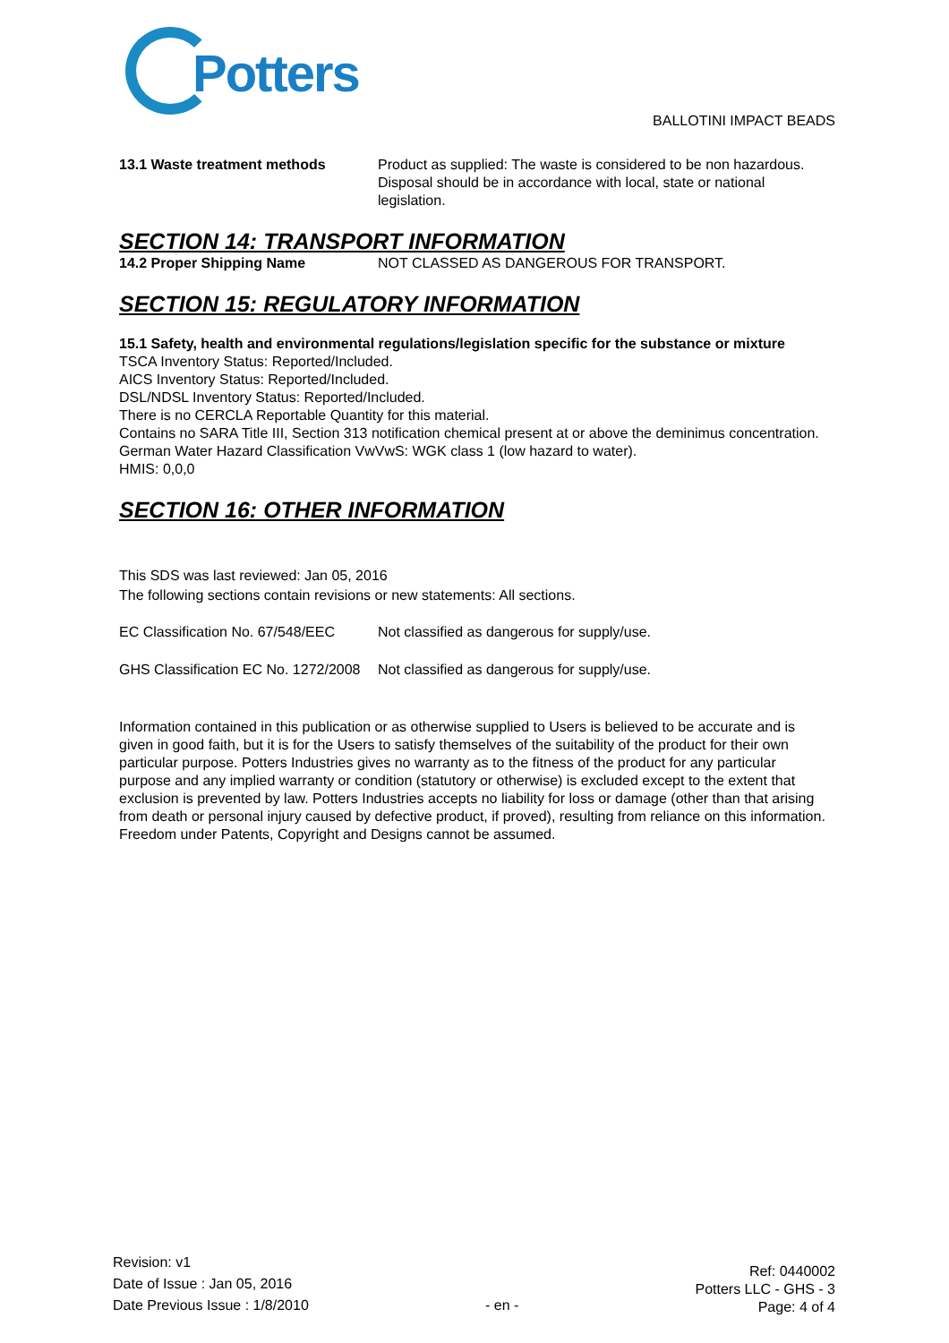Potters
BALLOTINI IMPACT BEADS
13.1 Waste treatment methods Product as supplied: The waste is considered to be non hazardous. Disposal should be in accordance with local, state or national legislation.
SECTION 14: TRANSPORT INFORMATION
14.2 Proper Shipping Name NOT CLASSED AS DANGEROUS FOR TRANSPORT.
SECTION 15: REGULATORY INFORMATION
15.1 Safety, health and environmental regulations/legislation specific for the substance or mixture
TSCA Inventory Status: Reported/Included.
AICS Inventory Status: Reported/Included.
DSL/NDSL Inventory Status: Reported/Included.
There is no CERCLA Reportable Quantity for this material.
Contains no SARA Title III, Section 313 notification chemical present at or above the deminimus concentration.
German Water Hazard Classification VwVwS: WGK class 1 (low hazard to water).
HMIS: 0,0,0
SECTION 16: OTHER INFORMATION
This SDS was last reviewed: Jan 05, 2016
The following sections contain revisions or new statements: All sections.
EC Classification No. 67/548/EEC
Not classified as dangerous for supply/use.
GHS Classification EC No. 1272/2008
Not classified as dangerous for supply/use.
Information contained in this publication or as otherwise supplied to Users is believed to be accurate and is given in good faith, but it is for the Users to satisfy themselves of the suitability of the product for their own particular purpose. Potters Industries gives no warranty as to the fitness of the product for any particular purpose and any implied warranty or condition (statutory or otherwise) is excluded except to the extent that exclusion is prevented by law. Potters Industries accepts no liability for loss or damage (other than that arising from death or personal injury caused by defective product, if proved), resulting from reliance on this information. Freedom under Patents, Copyright and Designs cannot be assumed.
Revision: v1
Date of Issue : Jan 05, 2016
Date Previous Issue : 1/8/2010
- en -
Ref: 0440002
Potters LLC - GHS - 3
Page: 4 of 4